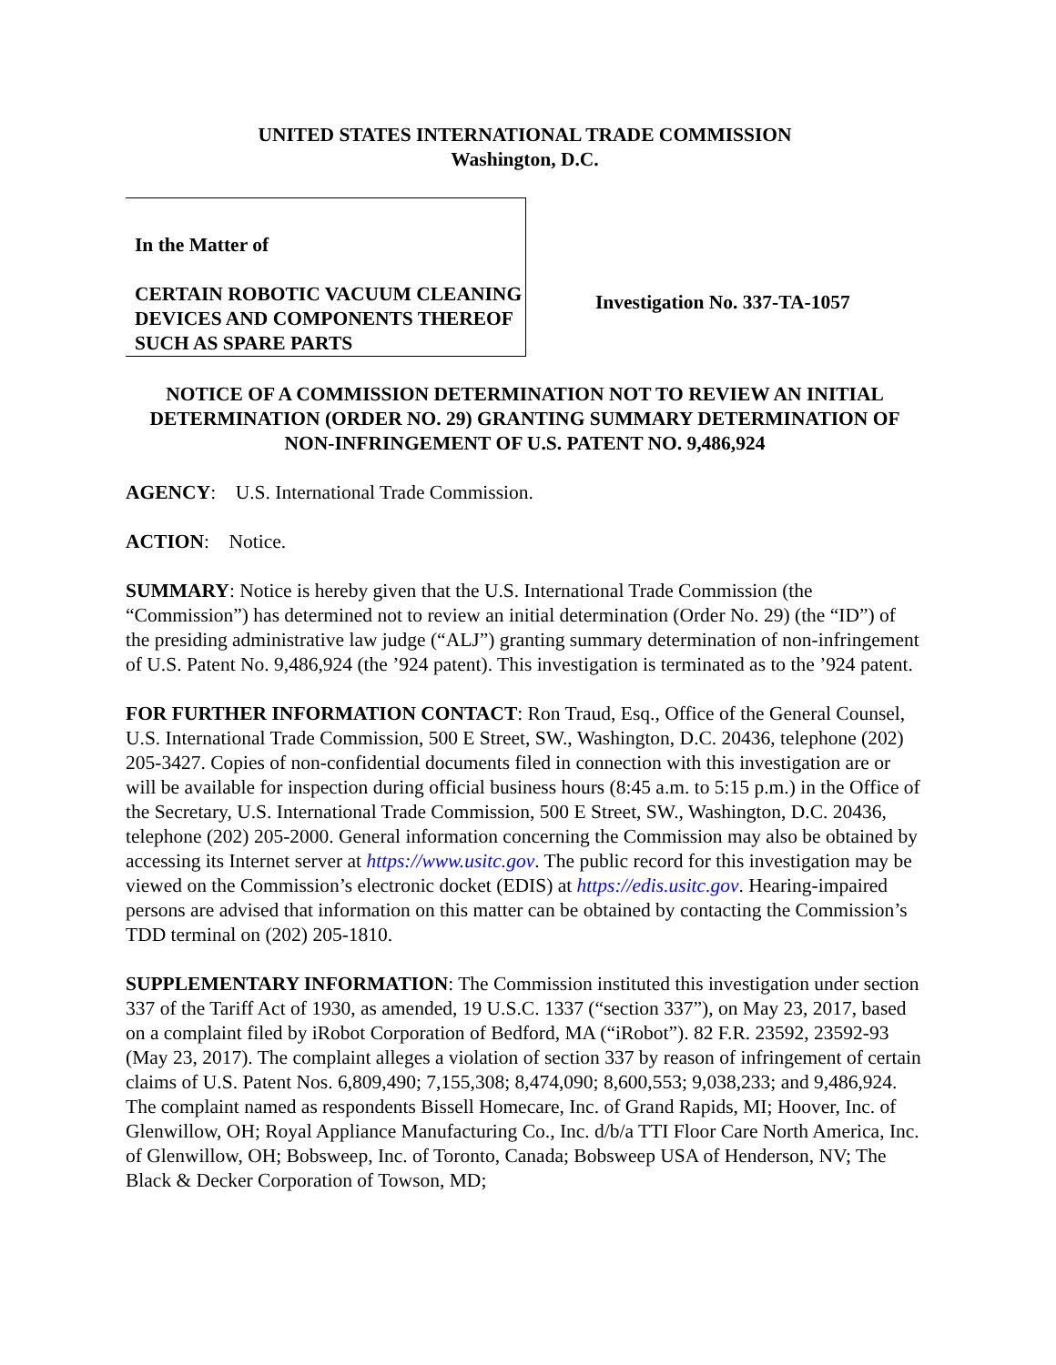UNITED STATES INTERNATIONAL TRADE COMMISSION
Washington, D.C.
In the Matter of
CERTAIN ROBOTIC VACUUM CLEANING DEVICES AND COMPONENTS THEREOF SUCH AS SPARE PARTS
Investigation No. 337-TA-1057
NOTICE OF A COMMISSION DETERMINATION NOT TO REVIEW AN INITIAL DETERMINATION (ORDER NO. 29) GRANTING SUMMARY DETERMINATION OF NON-INFRINGEMENT OF U.S. PATENT NO. 9,486,924
AGENCY: U.S. International Trade Commission.
ACTION: Notice.
SUMMARY: Notice is hereby given that the U.S. International Trade Commission (the “Commission”) has determined not to review an initial determination (Order No. 29) (the “ID”) of the presiding administrative law judge (“ALJ”) granting summary determination of non-infringement of U.S. Patent No. 9,486,924 (the ’924 patent). This investigation is terminated as to the ’924 patent.
FOR FURTHER INFORMATION CONTACT: Ron Traud, Esq., Office of the General Counsel, U.S. International Trade Commission, 500 E Street, SW., Washington, D.C. 20436, telephone (202) 205-3427. Copies of non-confidential documents filed in connection with this investigation are or will be available for inspection during official business hours (8:45 a.m. to 5:15 p.m.) in the Office of the Secretary, U.S. International Trade Commission, 500 E Street, SW., Washington, D.C. 20436, telephone (202) 205-2000. General information concerning the Commission may also be obtained by accessing its Internet server at https://www.usitc.gov. The public record for this investigation may be viewed on the Commission’s electronic docket (EDIS) at https://edis.usitc.gov. Hearing-impaired persons are advised that information on this matter can be obtained by contacting the Commission’s TDD terminal on (202) 205-1810.
SUPPLEMENTARY INFORMATION: The Commission instituted this investigation under section 337 of the Tariff Act of 1930, as amended, 19 U.S.C. 1337 (“section 337”), on May 23, 2017, based on a complaint filed by iRobot Corporation of Bedford, MA (“iRobot”). 82 F.R. 23592, 23592-93 (May 23, 2017). The complaint alleges a violation of section 337 by reason of infringement of certain claims of U.S. Patent Nos. 6,809,490; 7,155,308; 8,474,090; 8,600,553; 9,038,233; and 9,486,924. The complaint named as respondents Bissell Homecare, Inc. of Grand Rapids, MI; Hoover, Inc. of Glenwillow, OH; Royal Appliance Manufacturing Co., Inc. d/b/a TTI Floor Care North America, Inc. of Glenwillow, OH; Bobsweep, Inc. of Toronto, Canada; Bobsweep USA of Henderson, NV; The Black & Decker Corporation of Towson, MD;